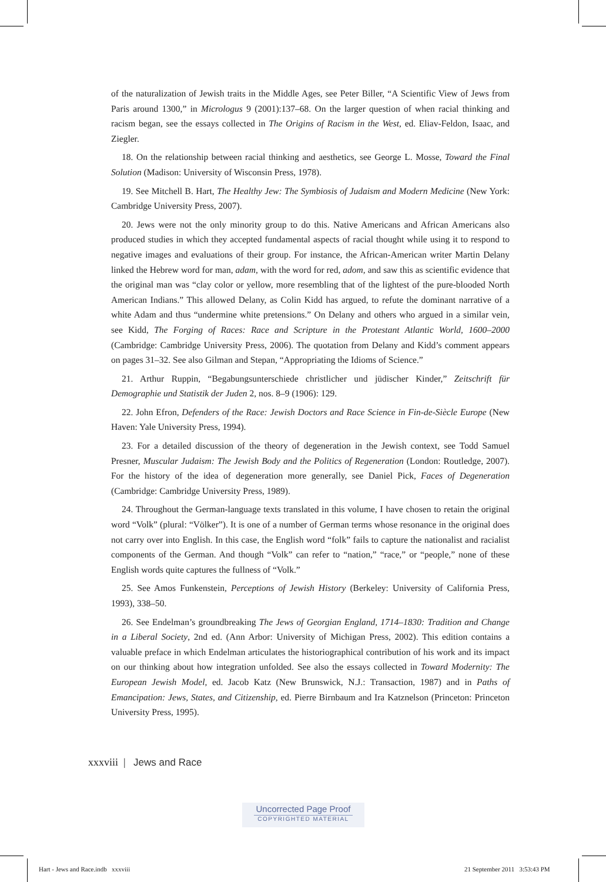of the naturalization of Jewish traits in the Middle Ages, see Peter Biller, “A Scientific View of Jews from Paris around 1300,” in Micrologus 9 (2001):137–68. On the larger question of when racial thinking and racism began, see the essays collected in The Origins of Racism in the West, ed. Eliav-Feldon, Isaac, and Ziegler.
18. On the relationship between racial thinking and aesthetics, see George L. Mosse, Toward the Final Solution (Madison: University of Wisconsin Press, 1978).
19. See Mitchell B. Hart, The Healthy Jew: The Symbiosis of Judaism and Modern Medicine (New York: Cambridge University Press, 2007).
20. Jews were not the only minority group to do this. Native Americans and African Americans also produced studies in which they accepted fundamental aspects of racial thought while using it to respond to negative images and evaluations of their group. For instance, the African-American writer Martin Delany linked the Hebrew word for man, adam, with the word for red, adom, and saw this as scientific evidence that the original man was “clay color or yellow, more resembling that of the lightest of the pure-blooded North American Indians.” This allowed Delany, as Colin Kidd has argued, to refute the dominant narrative of a white Adam and thus “undermine white pretensions.” On Delany and others who argued in a similar vein, see Kidd, The Forging of Races: Race and Scripture in the Protestant Atlantic World, 1600–2000 (Cambridge: Cambridge University Press, 2006). The quotation from Delany and Kidd’s comment appears on pages 31–32. See also Gilman and Stepan, “Appropriating the Idioms of Science.”
21. Arthur Ruppin, “Begabungsunterschiede christlicher und jüdischer Kinder,” Zeitschrift für Demographie und Statistik der Juden 2, nos. 8–9 (1906): 129.
22. John Efron, Defenders of the Race: Jewish Doctors and Race Science in Fin-de-Siècle Europe (New Haven: Yale University Press, 1994).
23. For a detailed discussion of the theory of degeneration in the Jewish context, see Todd Samuel Presner, Muscular Judaism: The Jewish Body and the Politics of Regeneration (London: Routledge, 2007). For the history of the idea of degeneration more generally, see Daniel Pick, Faces of Degeneration (Cambridge: Cambridge University Press, 1989).
24. Throughout the German-language texts translated in this volume, I have chosen to retain the original word “Volk” (plural: “Völker”). It is one of a number of German terms whose resonance in the original does not carry over into English. In this case, the English word “folk” fails to capture the nationalist and racialist components of the German. And though “Volk” can refer to “nation,” “race,” or “people,” none of these English words quite captures the fullness of “Volk.”
25. See Amos Funkenstein, Perceptions of Jewish History (Berkeley: University of California Press, 1993), 338–50.
26. See Endelman’s groundbreaking The Jews of Georgian England, 1714–1830: Tradition and Change in a Liberal Society, 2nd ed. (Ann Arbor: University of Michigan Press, 2002). This edition contains a valuable preface in which Endelman articulates the historiographical contribution of his work and its impact on our thinking about how integration unfolded. See also the essays collected in Toward Modernity: The European Jewish Model, ed. Jacob Katz (New Brunswick, N.J.: Transaction, 1987) and in Paths of Emancipation: Jews, States, and Citizenship, ed. Pierre Birnbaum and Ira Katznelson (Princeton: Princeton University Press, 1995).
xxxviii | Jews and Race
Uncorrected Page Proof
COPYRIGHTED MATERIAL
Hart - Jews and Race.indb xxxviii
21 September 2011 3:53:43 PM